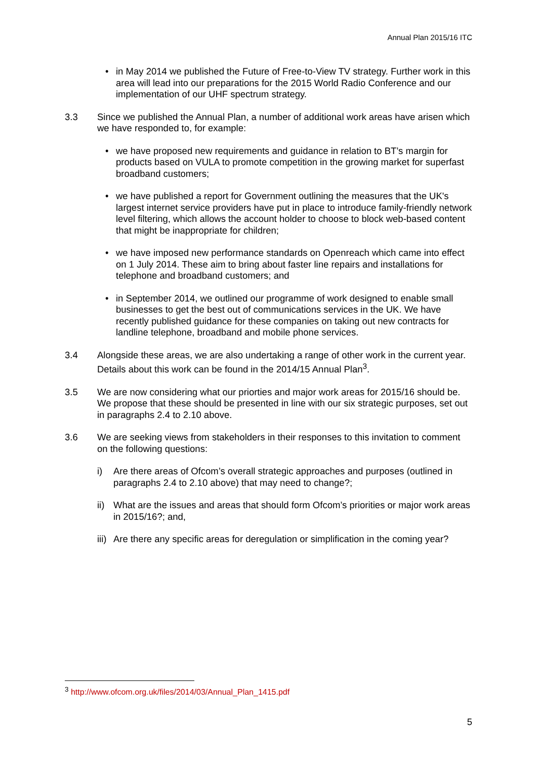Annual Plan 2015/16 ITC
• in May 2014 we published the Future of Free-to-View TV strategy. Further work in this area will lead into our preparations for the 2015 World Radio Conference and our implementation of our UHF spectrum strategy.
3.3 Since we published the Annual Plan, a number of additional work areas have arisen which we have responded to, for example:
• we have proposed new requirements and guidance in relation to BT’s margin for products based on VULA to promote competition in the growing market for superfast broadband customers;
• we have published a report for Government outlining the measures that the UK's largest internet service providers have put in place to introduce family-friendly network level filtering, which allows the account holder to choose to block web-based content that might be inappropriate for children;
• we have imposed new performance standards on Openreach which came into effect on 1 July 2014. These aim to bring about faster line repairs and installations for telephone and broadband customers; and
• in September 2014, we outlined our programme of work designed to enable small businesses to get the best out of communications services in the UK. We have recently published guidance for these companies on taking out new contracts for landline telephone, broadband and mobile phone services.
3.4 Alongside these areas, we are also undertaking a range of other work in the current year. Details about this work can be found in the 2014/15 Annual Plan<sup>3</sup>.
3.5 We are now considering what our priorties and major work areas for 2015/16 should be. We propose that these should be presented in line with our six strategic purposes, set out in paragraphs 2.4 to 2.10 above.
3.6 We are seeking views from stakeholders in their responses to this invitation to comment on the following questions:
i) Are there areas of Ofcom’s overall strategic approaches and purposes (outlined in paragraphs 2.4 to 2.10 above) that may need to change?;
ii) What are the issues and areas that should form Ofcom’s priorities or major work areas in 2015/16?; and,
iii) Are there any specific areas for deregulation or simplification in the coming year?
<sup>3</sup> http://www.ofcom.org.uk/files/2014/03/Annual_Plan_1415.pdf
5